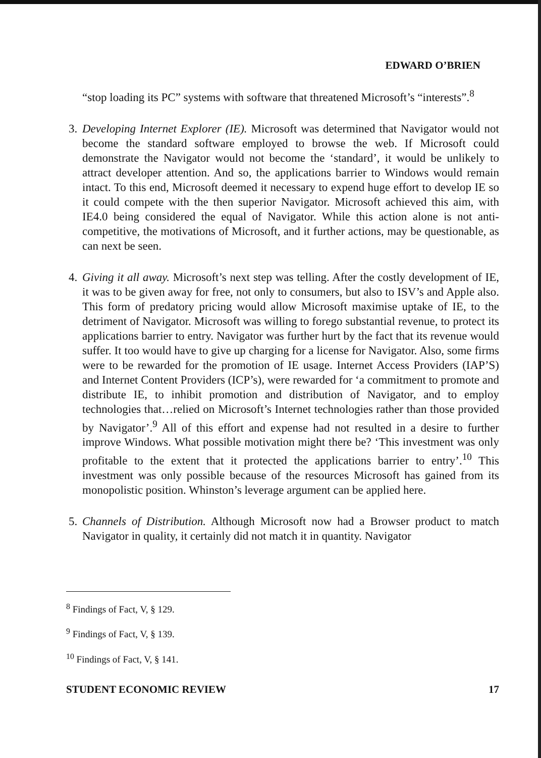EDWARD O’BRIEN
“stop loading its PC” systems with software that threatened Microsoft’s “interests”.<sup>8</sup>
3.
Developing Internet Explorer (IE). Microsoft was determined that Navigator would not become the standard software employed to browse the web. If Microsoft could demonstrate the Navigator would not become the ‘standard’, it would be unlikely to attract developer attention. And so, the applications barrier to Windows would remain intact. To this end, Microsoft deemed it necessary to expend huge effort to develop IE so it could compete with the then superior Navigator. Microsoft achieved this aim, with IE4.0 being considered the equal of Navigator. While this action alone is not anti-competitive, the motivations of Microsoft, and it further actions, may be questionable, as can next be seen.
4.
Giving it all away. Microsoft’s next step was telling. After the costly development of IE, it was to be given away for free, not only to consumers, but also to ISV’s and Apple also. This form of predatory pricing would allow Microsoft maximise uptake of IE, to the detriment of Navigator. Microsoft was willing to forego substantial revenue, to protect its applications barrier to entry. Navigator was further hurt by the fact that its revenue would suffer. It too would have to give up charging for a license for Navigator. Also, some firms were to be rewarded for the promotion of IE usage. Internet Access Providers (IAP’S) and Internet Content Providers (ICP’s), were rewarded for ‘a commitment to promote and distribute IE, to inhibit promotion and distribution of Navigator, and to employ technologies that…relied on Microsoft’s Internet technologies rather than those provided by Navigator’.<sup>9</sup> All of this effort and expense had not resulted in a desire to further improve Windows. What possible motivation might there be? ‘This investment was only profitable to the extent that it protected the applications barrier to entry’.<sup>10</sup> This investment was only possible because of the resources Microsoft has gained from its monopolistic position. Whinston’s leverage argument can be applied here.
5.
Channels of Distribution. Although Microsoft now had a Browser product to match Navigator in quality, it certainly did not match it in quantity. Navigator
<sup>8</sup> Findings of Fact, V, § 129.
<sup>9</sup> Findings of Fact, V, § 139.
<sup>10</sup> Findings of Fact, V, § 141.
STUDENT ECONOMIC REVIEW 17